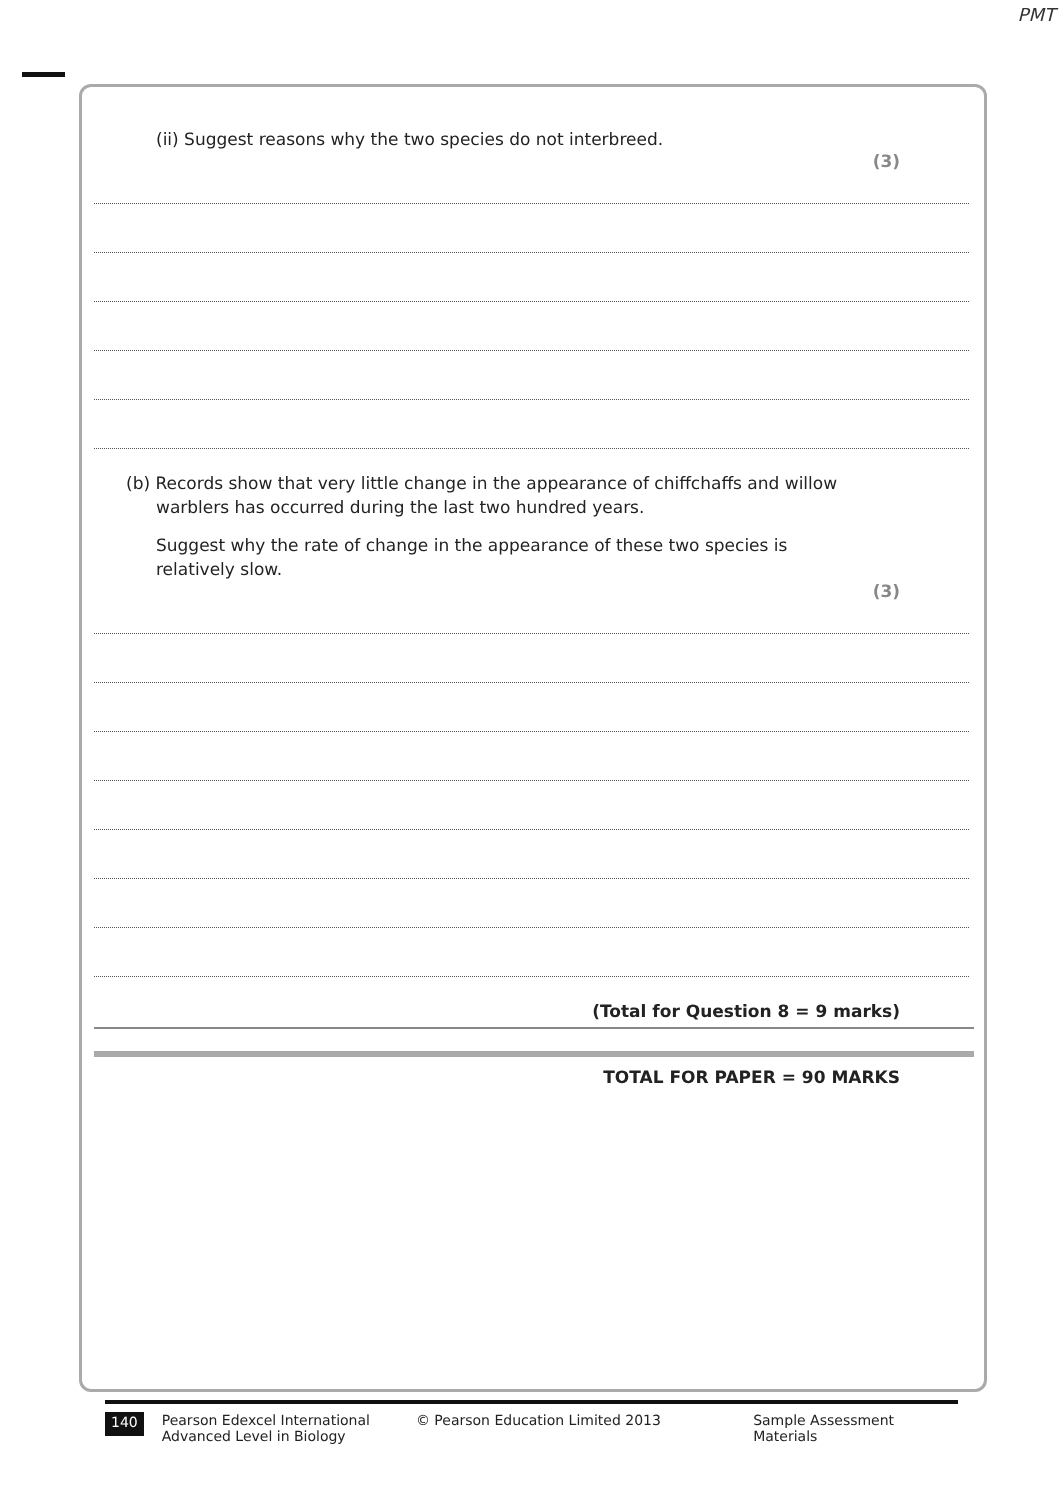PMT
(ii) Suggest reasons why the two species do not interbreed.
(3)
(b) Records show that very little change in the appearance of chiffchaffs and willow
warblers has occurred during the last two hundred years.
Suggest why the rate of change in the appearance of these two species is
relatively slow.
(3)
(Total for Question 8 = 9 marks)
TOTAL FOR PAPER = 90 MARKS
140
Pearson Edexcel International
Advanced Level in Biology
© Pearson Education Limited 2013 Sample Assessment Materials